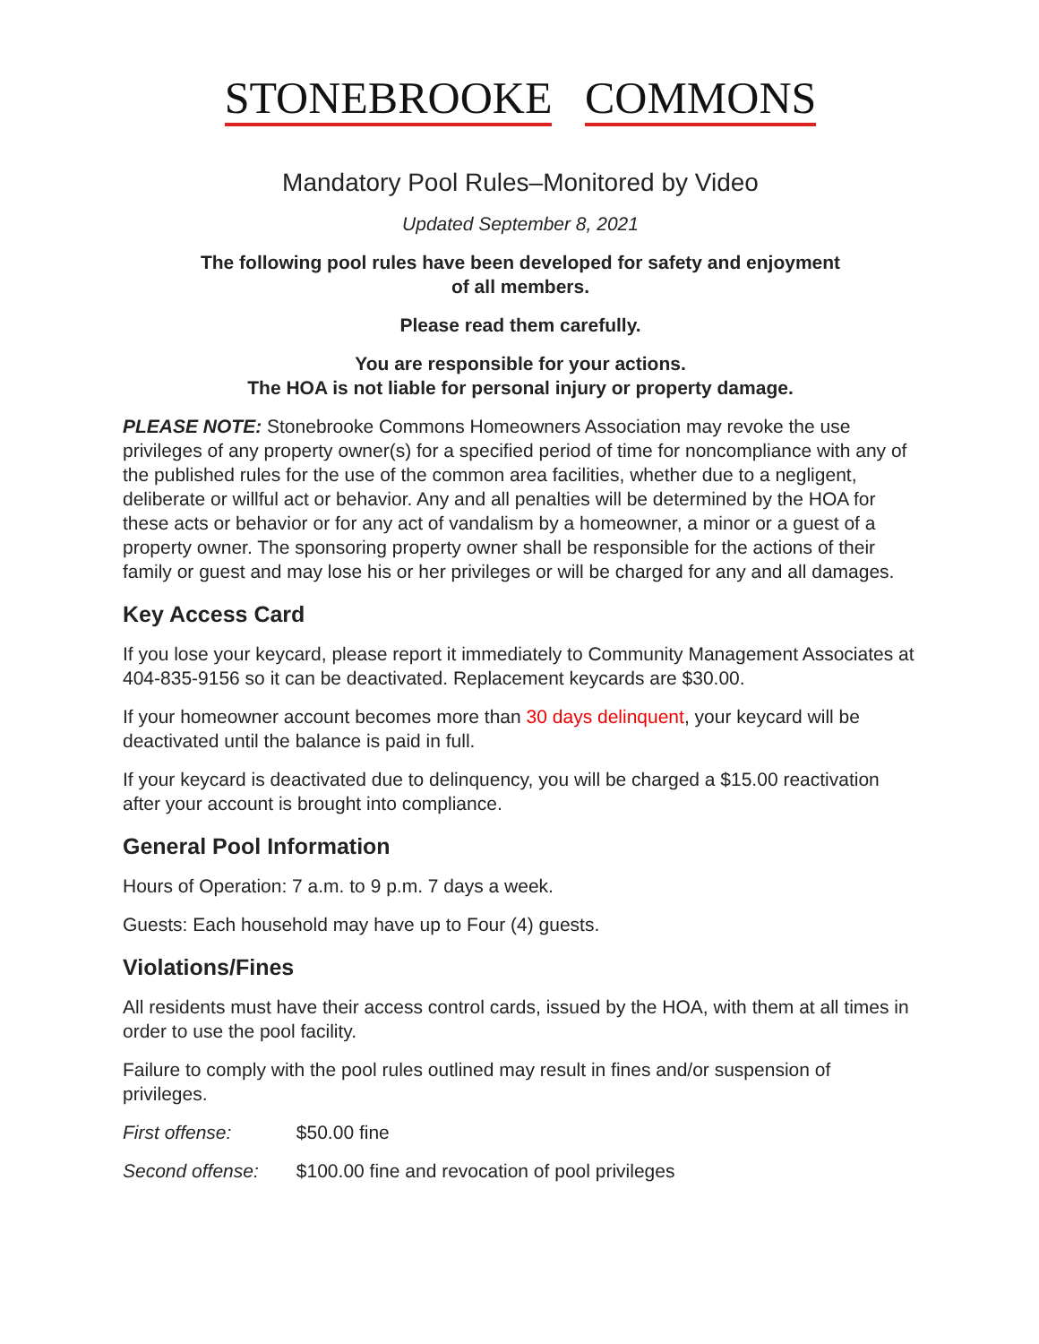STONEBROOKE COMMONS
Mandatory Pool Rules–Monitored by Video
Updated September 8, 2021
The following pool rules have been developed for safety and enjoyment
of all members.
Please read them carefully.
You are responsible for your actions.
The HOA is not liable for personal injury or property damage.
PLEASE NOTE: Stonebrooke Commons Homeowners Association may revoke the use privileges of any property owner(s) for a specified period of time for noncompliance with any of the published rules for the use of the common area facilities, whether due to a negligent, deliberate or willful act or behavior. Any and all penalties will be determined by the HOA for these acts or behavior or for any act of vandalism by a homeowner, a minor or a guest of a property owner. The sponsoring property owner shall be responsible for the actions of their family or guest and may lose his or her privileges or will be charged for any and all damages.
Key Access Card
If you lose your keycard, please report it immediately to Community Management Associates at 404-835-9156 so it can be deactivated. Replacement keycards are $30.00.
If your homeowner account becomes more than 30 days delinquent, your keycard will be deactivated until the balance is paid in full.
If your keycard is deactivated due to delinquency, you will be charged a $15.00 reactivation after your account is brought into compliance.
General Pool Information
Hours of Operation: 7 a.m. to 9 p.m. 7 days a week.
Guests: Each household may have up to Four (4) guests.
Violations/Fines
All residents must have their access control cards, issued by the HOA, with them at all times in order to use the pool facility.
Failure to comply with the pool rules outlined may result in fines and/or suspension of privileges.
First offense: $50.00 fine
Second offense: $100.00 fine and revocation of pool privileges